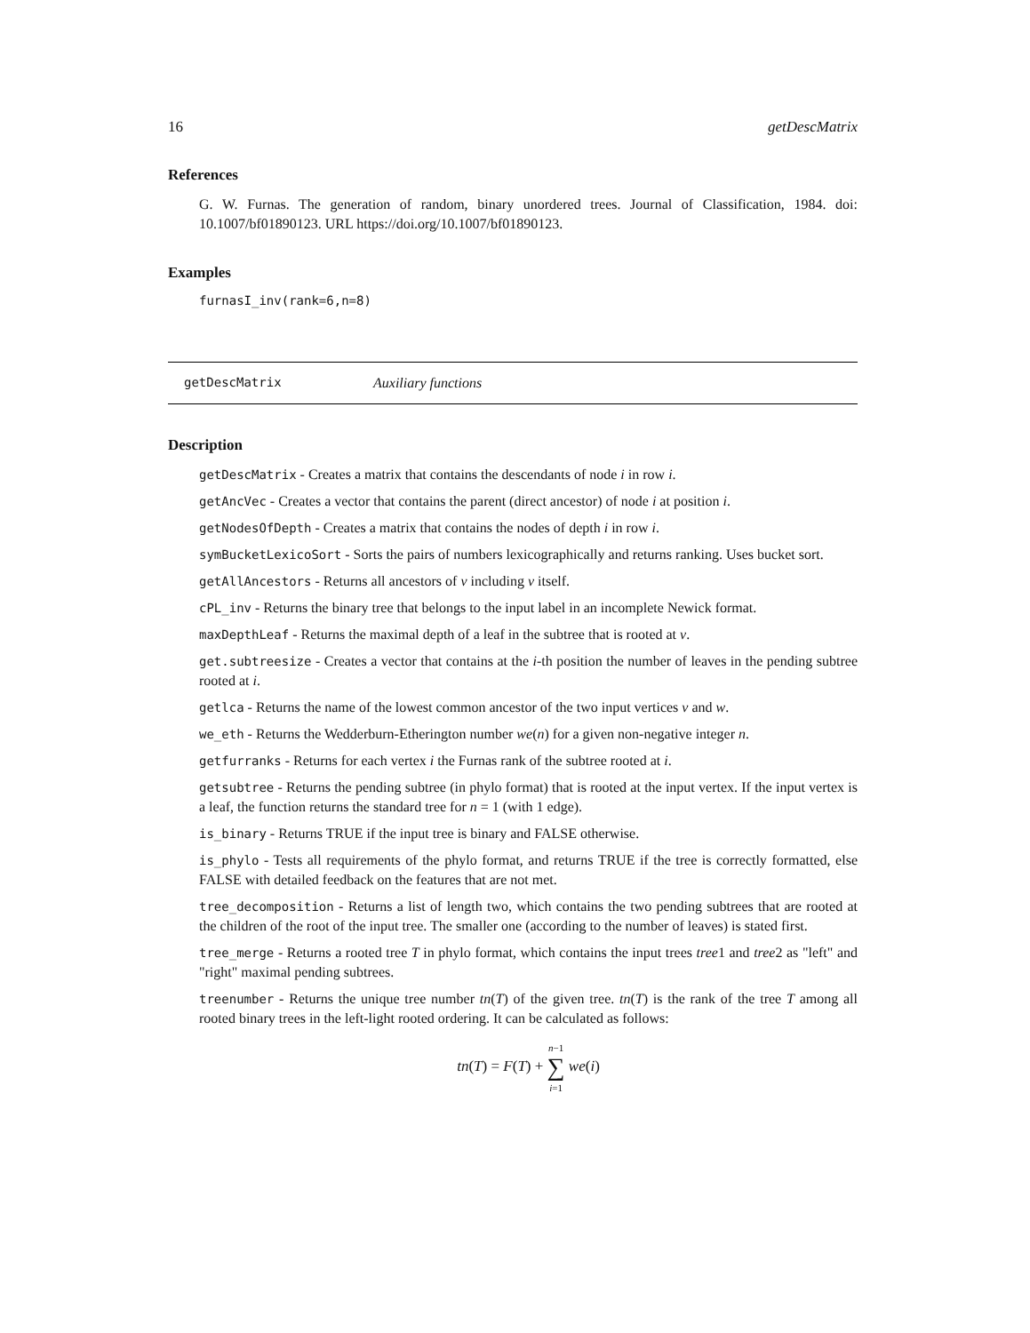16 getDescMatrix
References
G. W. Furnas. The generation of random, binary unordered trees. Journal of Classification, 1984. doi: 10.1007/bf01890123. URL https://doi.org/10.1007/bf01890123.
Examples
furnasI_inv(rank=6,n=8)
getDescMatrix Auxiliary functions
Description
getDescMatrix - Creates a matrix that contains the descendants of node i in row i.
getAncVec - Creates a vector that contains the parent (direct ancestor) of node i at position i.
getNodesOfDepth - Creates a matrix that contains the nodes of depth i in row i.
symBucketLexicoSort - Sorts the pairs of numbers lexicographically and returns ranking. Uses bucket sort.
getAllAncestors - Returns all ancestors of v including v itself.
cPL_inv - Returns the binary tree that belongs to the input label in an incomplete Newick format.
maxDepthLeaf - Returns the maximal depth of a leaf in the subtree that is rooted at v.
get.subtreesize - Creates a vector that contains at the i-th position the number of leaves in the pending subtree rooted at i.
getlca - Returns the name of the lowest common ancestor of the two input vertices v and w.
we_eth - Returns the Wedderburn-Etherington number we(n) for a given non-negative integer n.
getfurranks - Returns for each vertex i the Furnas rank of the subtree rooted at i.
getsubtree - Returns the pending subtree (in phylo format) that is rooted at the input vertex. If the input vertex is a leaf, the function returns the standard tree for n = 1 (with 1 edge).
is_binary - Returns TRUE if the input tree is binary and FALSE otherwise.
is_phylo - Tests all requirements of the phylo format, and returns TRUE if the tree is correctly formatted, else FALSE with detailed feedback on the features that are not met.
tree_decomposition - Returns a list of length two, which contains the two pending subtrees that are rooted at the children of the root of the input tree. The smaller one (according to the number of leaves) is stated first.
tree_merge - Returns a rooted tree T in phylo format, which contains the input trees tree1 and tree2 as "left" and "right" maximal pending subtrees.
treenumber - Returns the unique tree number tn(T) of the given tree. tn(T) is the rank of the tree T among all rooted binary trees in the left-light rooted ordering. It can be calculated as follows:
tn(T) = F(T) + n−1
∑
i=1 we(i)